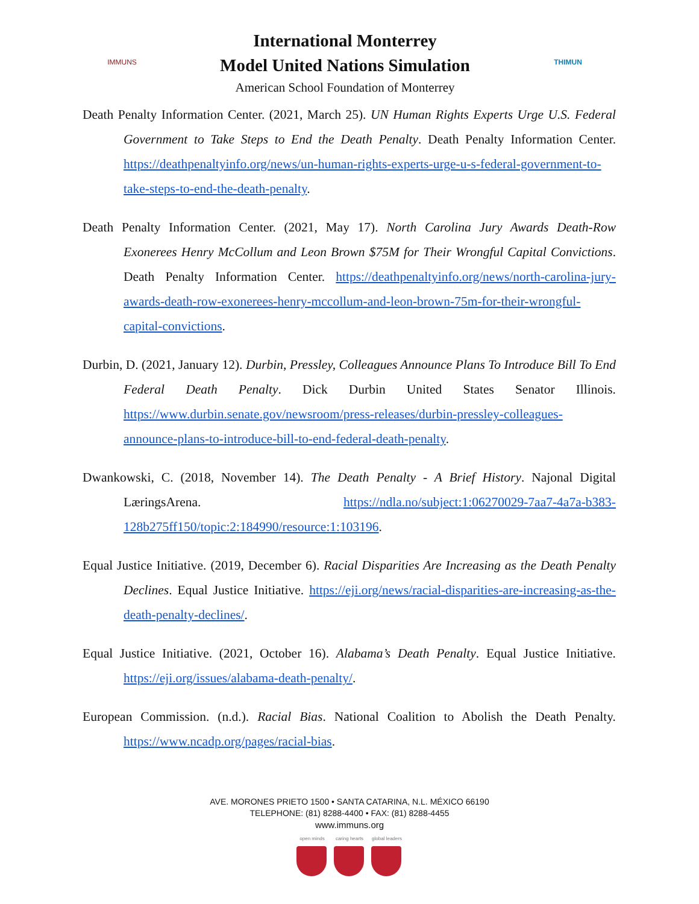IMMUNS
International Monterrey
Model United Nations Simulation
American School Foundation of Monterrey
THIMUN
Death Penalty Information Center. (2021, March 25). UN Human Rights Experts Urge U.S. Federal Government to Take Steps to End the Death Penalty. Death Penalty Information Center. https://deathpenaltyinfo.org/news/un-human-rights-experts-urge-u-s-federal-government-to-take-steps-to-end-the-death-penalty.
Death Penalty Information Center. (2021, May 17). North Carolina Jury Awards Death-Row Exonerees Henry McCollum and Leon Brown $75M for Their Wrongful Capital Convictions. Death Penalty Information Center. https://deathpenaltyinfo.org/news/north-carolina-jury-awards-death-row-exonerees-henry-mccollum-and-leon-brown-75m-for-their-wrongful-capital-convictions.
Durbin, D. (2021, January 12). Durbin, Pressley, Colleagues Announce Plans To Introduce Bill To End Federal Death Penalty. Dick Durbin United States Senator Illinois. https://www.durbin.senate.gov/newsroom/press-releases/durbin-pressley-colleagues-announce-plans-to-introduce-bill-to-end-federal-death-penalty.
Dwankowski, C. (2018, November 14). The Death Penalty - A Brief History. Najonal Digital LæringsArena. https://ndla.no/subject:1:06270029-7aa7-4a7a-b383-128b275ff150/topic:2:184990/resource:1:103196.
Equal Justice Initiative. (2019, December 6). Racial Disparities Are Increasing as the Death Penalty Declines. Equal Justice Initiative. https://eji.org/news/racial-disparities-are-increasing-as-the-death-penalty-declines/.
Equal Justice Initiative. (2021, October 16). Alabama’s Death Penalty. Equal Justice Initiative. https://eji.org/issues/alabama-death-penalty/.
European Commission. (n.d.). Racial Bias. National Coalition to Abolish the Death Penalty. https://www.ncadp.org/pages/racial-bias.
AVE. MORONES PRIETO 1500 • SANTA CATARINA, N.L. MÉXICO 66190
TELEPHONE: (81) 8288-4400 • FAX: (81) 8288-4455
www.immuns.org
open minds caring hearts
global leaders